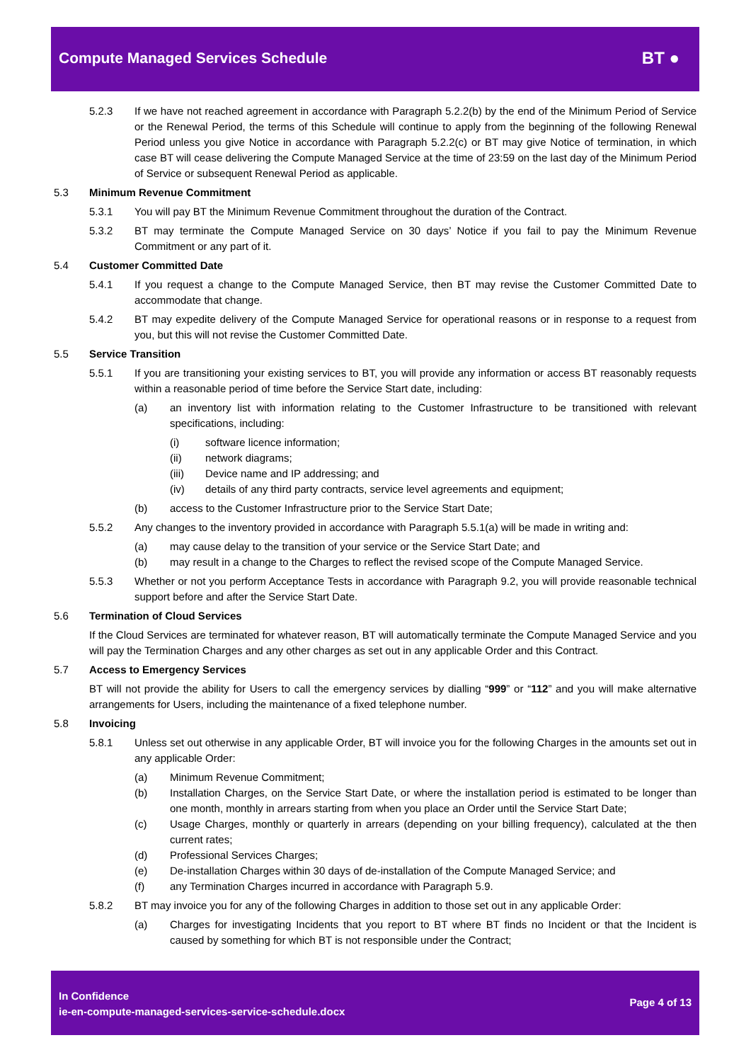Compute Managed Services Schedule
BT ●
5.2.3 If we have not reached agreement in accordance with Paragraph 5.2.2(b) by the end of the Minimum Period of Service or the Renewal Period, the terms of this Schedule will continue to apply from the beginning of the following Renewal Period unless you give Notice in accordance with Paragraph 5.2.2(c) or BT may give Notice of termination, in which case BT will cease delivering the Compute Managed Service at the time of 23:59 on the last day of the Minimum Period of Service or subsequent Renewal Period as applicable.
5.3 Minimum Revenue Commitment
5.3.1 You will pay BT the Minimum Revenue Commitment throughout the duration of the Contract.
5.3.2 BT may terminate the Compute Managed Service on 30 days’ Notice if you fail to pay the Minimum Revenue Commitment or any part of it.
5.4 Customer Committed Date
5.4.1 If you request a change to the Compute Managed Service, then BT may revise the Customer Committed Date to accommodate that change.
5.4.2 BT may expedite delivery of the Compute Managed Service for operational reasons or in response to a request from you, but this will not revise the Customer Committed Date.
5.5 Service Transition
5.5.1 If you are transitioning your existing services to BT, you will provide any information or access BT reasonably requests within a reasonable period of time before the Service Start date, including:
(a) an inventory list with information relating to the Customer Infrastructure to be transitioned with relevant specifications, including:
(i) software licence information;
(ii) network diagrams;
(iii) Device name and IP addressing; and
(iv) details of any third party contracts, service level agreements and equipment;
(b) access to the Customer Infrastructure prior to the Service Start Date;
5.5.2 Any changes to the inventory provided in accordance with Paragraph 5.5.1(a) will be made in writing and:
(a) may cause delay to the transition of your service or the Service Start Date; and
(b) may result in a change to the Charges to reflect the revised scope of the Compute Managed Service.
5.5.3 Whether or not you perform Acceptance Tests in accordance with Paragraph 9.2, you will provide reasonable technical support before and after the Service Start Date.
5.6 Termination of Cloud Services
If the Cloud Services are terminated for whatever reason, BT will automatically terminate the Compute Managed Service and you will pay the Termination Charges and any other charges as set out in any applicable Order and this Contract.
5.7 Access to Emergency Services
BT will not provide the ability for Users to call the emergency services by dialling “999” or “112” and you will make alternative arrangements for Users, including the maintenance of a fixed telephone number.
5.8 Invoicing
5.8.1 Unless set out otherwise in any applicable Order, BT will invoice you for the following Charges in the amounts set out in any applicable Order:
(a) Minimum Revenue Commitment;
(b) Installation Charges, on the Service Start Date, or where the installation period is estimated to be longer than one month, monthly in arrears starting from when you place an Order until the Service Start Date;
(c) Usage Charges, monthly or quarterly in arrears (depending on your billing frequency), calculated at the then current rates;
(d) Professional Services Charges;
(e) De-installation Charges within 30 days of de-installation of the Compute Managed Service; and
(f) any Termination Charges incurred in accordance with Paragraph 5.9.
5.8.2 BT may invoice you for any of the following Charges in addition to those set out in any applicable Order:
(a) Charges for investigating Incidents that you report to BT where BT finds no Incident or that the Incident is caused by something for which BT is not responsible under the Contract;
In Confidence
ie-en-compute-managed-services-service-schedule.docx
Page 4 of 13